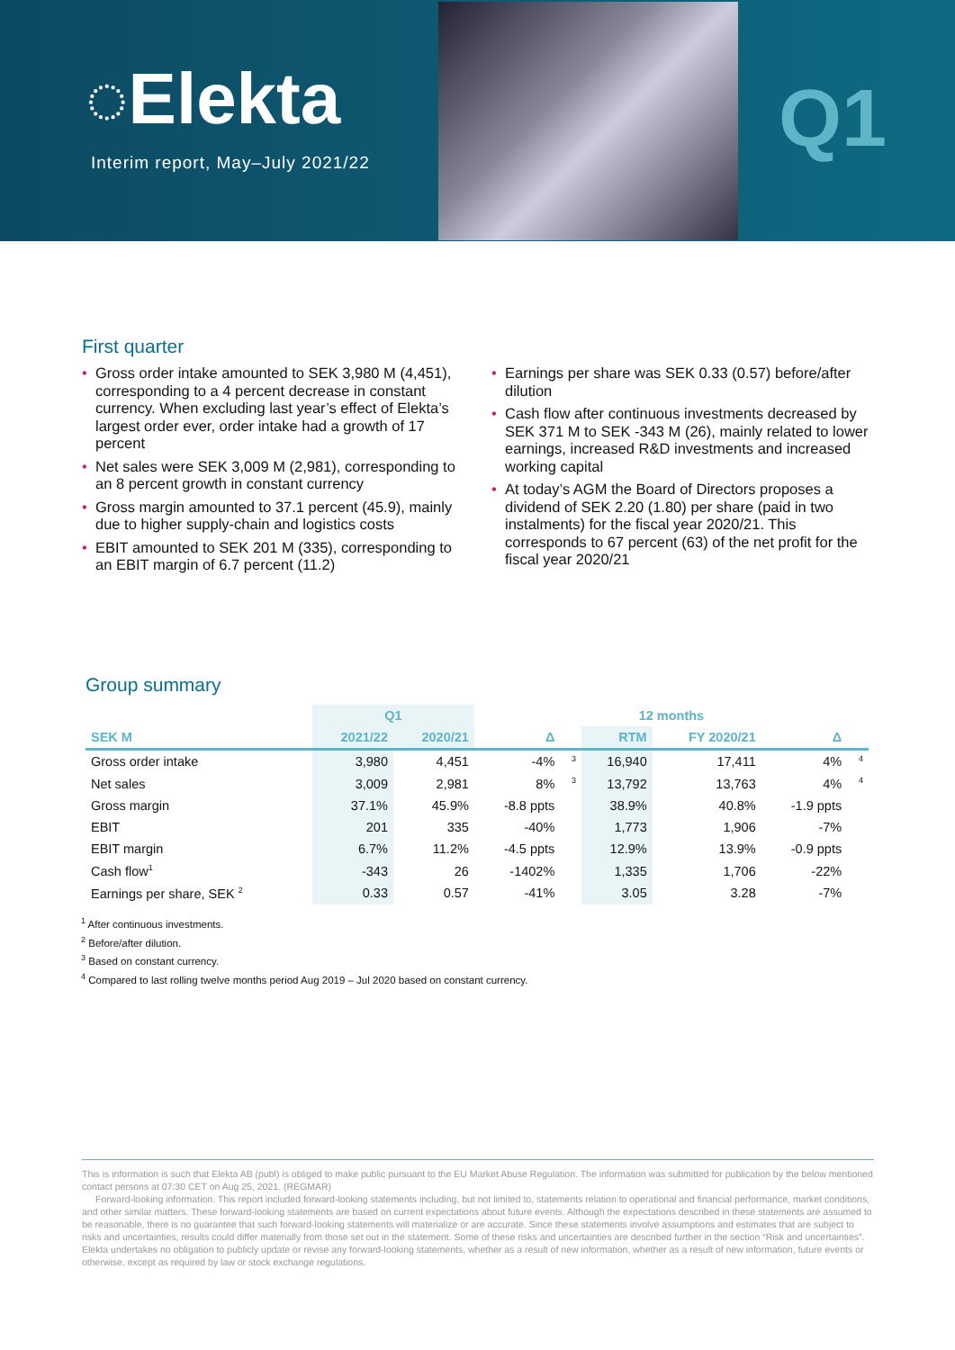◌Elekta
Interim report, May–July 2021/22
Q1
First quarter
• Gross order intake amounted to SEK 3,980 M (4,451), corresponding to a 4 percent decrease in constant currency. When excluding last year’s effect of Elekta’s largest order ever, order intake had a growth of 17 percent
• Net sales were SEK 3,009 M (2,981), corresponding to an 8 percent growth in constant currency
• Gross margin amounted to 37.1 percent (45.9), mainly due to higher supply-chain and logistics costs
• EBIT amounted to SEK 201 M (335), corresponding to an EBIT margin of 6.7 percent (11.2)
• Earnings per share was SEK 0.33 (0.57) before/after dilution
• Cash flow after continuous investments decreased by SEK 371 M to SEK -343 M (26), mainly related to lower earnings, increased R&D investments and increased working capital
• At today’s AGM the Board of Directors proposes a dividend of SEK 2.20 (1.80) per share (paid in two instalments) for the fiscal year 2020/21. This corresponds to 67 percent (63) of the net profit for the fiscal year 2020/21
Group summary
| | Q1 | | | | 12 months | | | |
| --- | --- | --- | --- | --- | --- | --- | --- | --- |
| SEK M | 2021/22 | 2020/21 | Δ | | RTM | FY 2020/21 | Δ | |
| Gross order intake | 3,980 | 4,451 | -4% | <sup>3</sup> | 16,940 | 17,411 | 4% | <sup>4</sup> |
| Net sales | 3,009 | 2,981 | 8% | <sup>3</sup> | 13,792 | 13,763 | 4% | <sup>4</sup> |
| Gross margin | 37.1% | 45.9% | -8.8 ppts | | 38.9% | 40.8% | -1.9 ppts | |
| EBIT | 201 | 335 | -40% | | 1,773 | 1,906 | -7% | |
| EBIT margin | 6.7% | 11.2% | -4.5 ppts | | 12.9% | 13.9% | -0.9 ppts | |
| Cash flow<sup>1</sup> | -343 | 26 | -1402% | | 1,335 | 1,706 | -22% | |
| Earnings per share, SEK <sup>2</sup> | 0.33 | 0.57 | -41% | | 3.05 | 3.28 | -7% | |
<sup>1</sup> After continuous investments.
<sup>2</sup> Before/after dilution.
<sup>3</sup> Based on constant currency.
<sup>4</sup> Compared to last rolling twelve months period Aug 2019 – Jul 2020 based on constant currency.
This is information is such that Elekta AB (publ) is obliged to make public pursuant to the EU Market Abuse Regulation. The information was submitted for publication by the below mentioned contact persons at 07:30 CET on Aug 25, 2021. (REGMAR)
Forward-looking information. This report included forward-looking statements including, but not limited to, statements relation to operational and financial performance, market conditions, and other similar matters. These forward-looking statements are based on current expectations about future events. Although the expectations described in these statements are assumed to be reasonable, there is no guarantee that such forward-looking statements will materialize or are accurate. Since these statements involve assumptions and estimates that are subject to risks and uncertainties, results could differ materially from those set out in the statement. Some of these risks and uncertainties are described further in the section “Risk and uncertainties”. Elekta undertakes no obligation to publicly update or revise any forward-looking statements, whether as a result of new information, whether as a result of new information, future events or otherwise, except as required by law or stock exchange regulations.